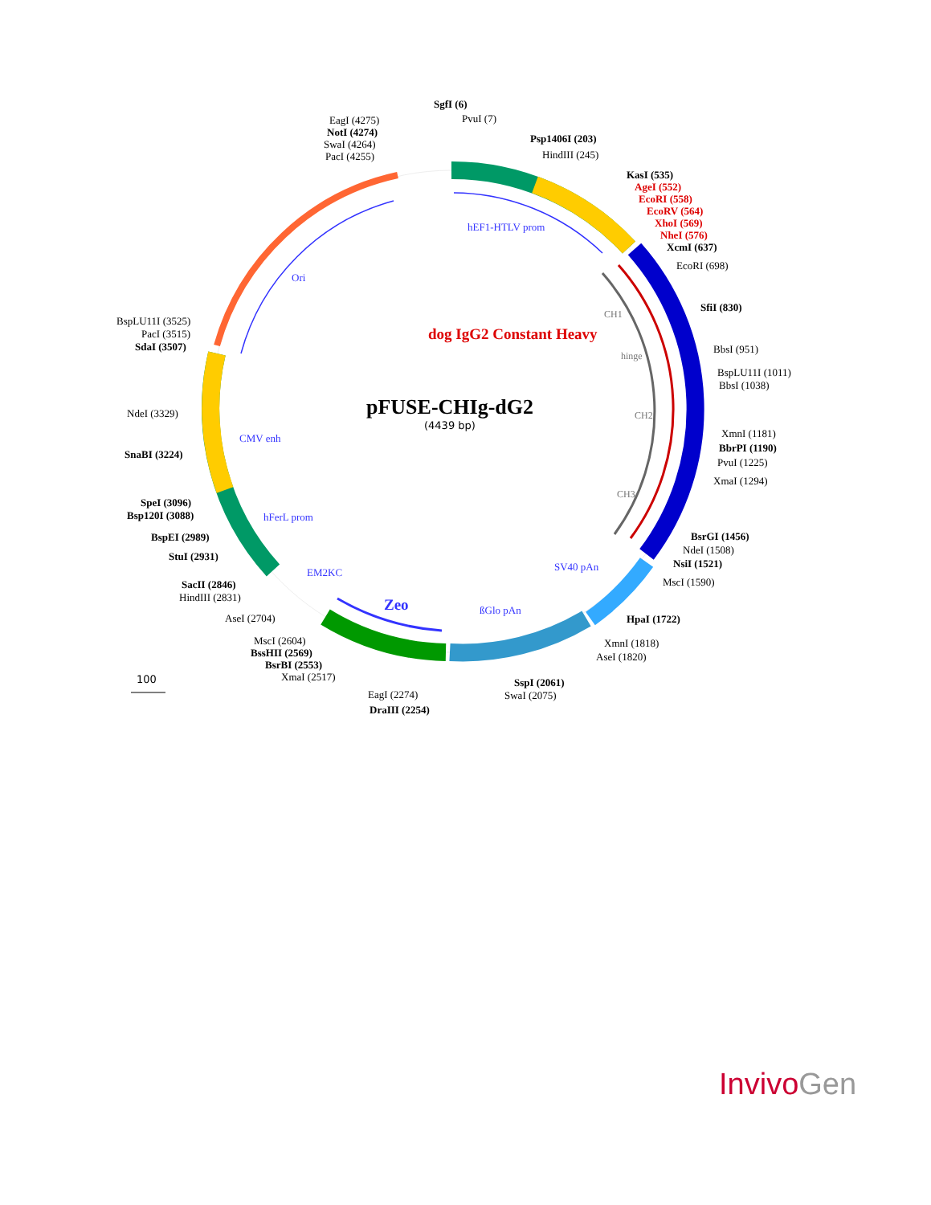SgfI (6)
PvuI (7)
EagI (4275)
NotI (4274)
SwaI (4264)
PacI (4255)
Psp1406I (203)
HindIII (245)
KasI (535)
AgeI (552)
EcoRI (558)
EcoRV (564)
XhoI (569)
NheI (576)
XcmI (637)
EcoRI (698)
SfiI (830)
BbsI (951)
BspLU11I (1011)
BbsI (1038)
XmnI (1181)
BbrPI (1190)
PvuI (1225)
XmaI (1294)
BsrGI (1456)
NdeI (1508)
NsiI (1521)
MscI (1590)
HpaI (1722)
XmnI (1818)
AseI (1820)
SspI (2061)
SwaI (2075)
EagI (2274)
DraIII (2254)
MscI (2604)
BssHII (2569)
BsrBI (2553)
XmaI (2517)
AseI (2704)
SacII (2846)
HindIII (2831)
StuI (2931)
BspEI (2989)
SpeI (3096)
Bsp120I (3088)
SnaBI (3224)
NdeI (3329)
BspLU11I (3525)
PacI (3515)
SdaI (3507)
hEF1-HTLV prom
Ori
CH1
dog IgG2 Constant Heavy
hinge
pFUSE-CHIg-dG2
(4439 bp)
CH2
CMV enh
CH3
hFerL prom
EM2KC SV40 pAn
Zeo ßGlo pAn
100
Invivo Gen